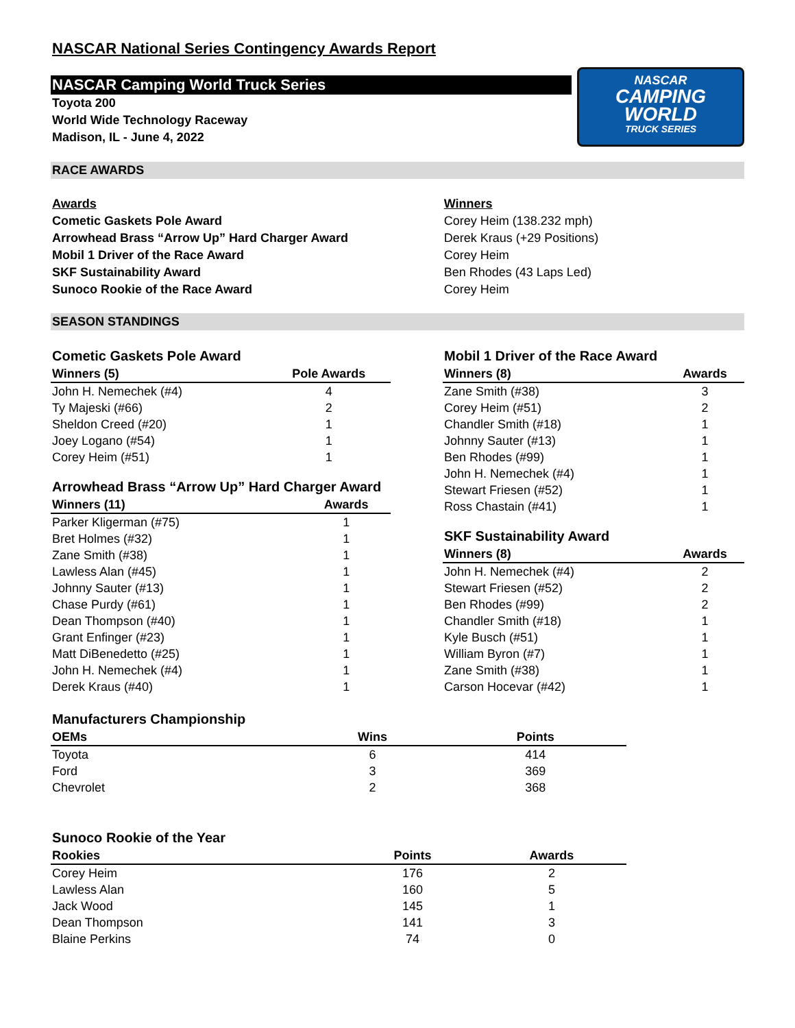NASCAR National Series Contingency Awards Report
NASCAR Camping World Truck Series
Toyota 200
World Wide Technology Raceway
Madison, IL - June 4, 2022
NASCAR
CAMPING
WORLD
TRUCK SERIES
RACE AWARDS
Awards
Cometic Gaskets Pole Award
Arrowhead Brass “Arrow Up” Hard Charger Award
Mobil 1 Driver of the Race Award
SKF Sustainability Award
Sunoco Rookie of the Race Award
Winners
Corey Heim (138.232 mph)
Derek Kraus (+29 Positions)
Corey Heim
Ben Rhodes (43 Laps Led)
Corey Heim
SEASON STANDINGS
Cometic Gaskets Pole Award
| Winners (5) | Pole Awards |
| --- | --- |
| John H. Nemechek (#4) | 4 |
| Ty Majeski (#66) | 2 |
| Sheldon Creed (#20) | 1 |
| Joey Logano (#54) | 1 |
| Corey Heim (#51) | 1 |
Arrowhead Brass “Arrow Up” Hard Charger Award
| Winners (11) | Awards |
| --- | --- |
| Parker Kligerman (#75) | 1 |
| Bret Holmes (#32) | 1 |
| Zane Smith (#38) | 1 |
| Lawless Alan (#45) | 1 |
| Johnny Sauter (#13) | 1 |
| Chase Purdy (#61) | 1 |
| Dean Thompson (#40) | 1 |
| Grant Enfinger (#23) | 1 |
| Matt DiBenedetto (#25) | 1 |
| John H. Nemechek (#4) | 1 |
| Derek Kraus (#40) | 1 |
Mobil 1 Driver of the Race Award
| Winners (8) | Awards |
| --- | --- |
| Zane Smith (#38) | 3 |
| Corey Heim (#51) | 2 |
| Chandler Smith (#18) | 1 |
| Johnny Sauter (#13) | 1 |
| Ben Rhodes (#99) | 1 |
| John H. Nemechek (#4) | 1 |
| Stewart Friesen (#52) | 1 |
| Ross Chastain (#41) | 1 |
SKF Sustainability Award
| Winners (8) | Awards |
| --- | --- |
| John H. Nemechek (#4) | 2 |
| Stewart Friesen (#52) | 2 |
| Ben Rhodes (#99) | 2 |
| Chandler Smith (#18) | 1 |
| Kyle Busch (#51) | 1 |
| William Byron (#7) | 1 |
| Zane Smith (#38) | 1 |
| Carson Hocevar (#42) | 1 |
Manufacturers Championship
| OEMs | Wins | Points |
| --- | --- | --- |
| Toyota | 6 | 414 |
| Ford | 3 | 369 |
| Chevrolet | 2 | 368 |
Sunoco Rookie of the Year
| Rookies | Points | Awards |
| --- | --- | --- |
| Corey Heim | 176 | 2 |
| Lawless Alan | 160 | 5 |
| Jack Wood | 145 | 1 |
| Dean Thompson | 141 | 3 |
| Blaine Perkins | 74 | 0 |